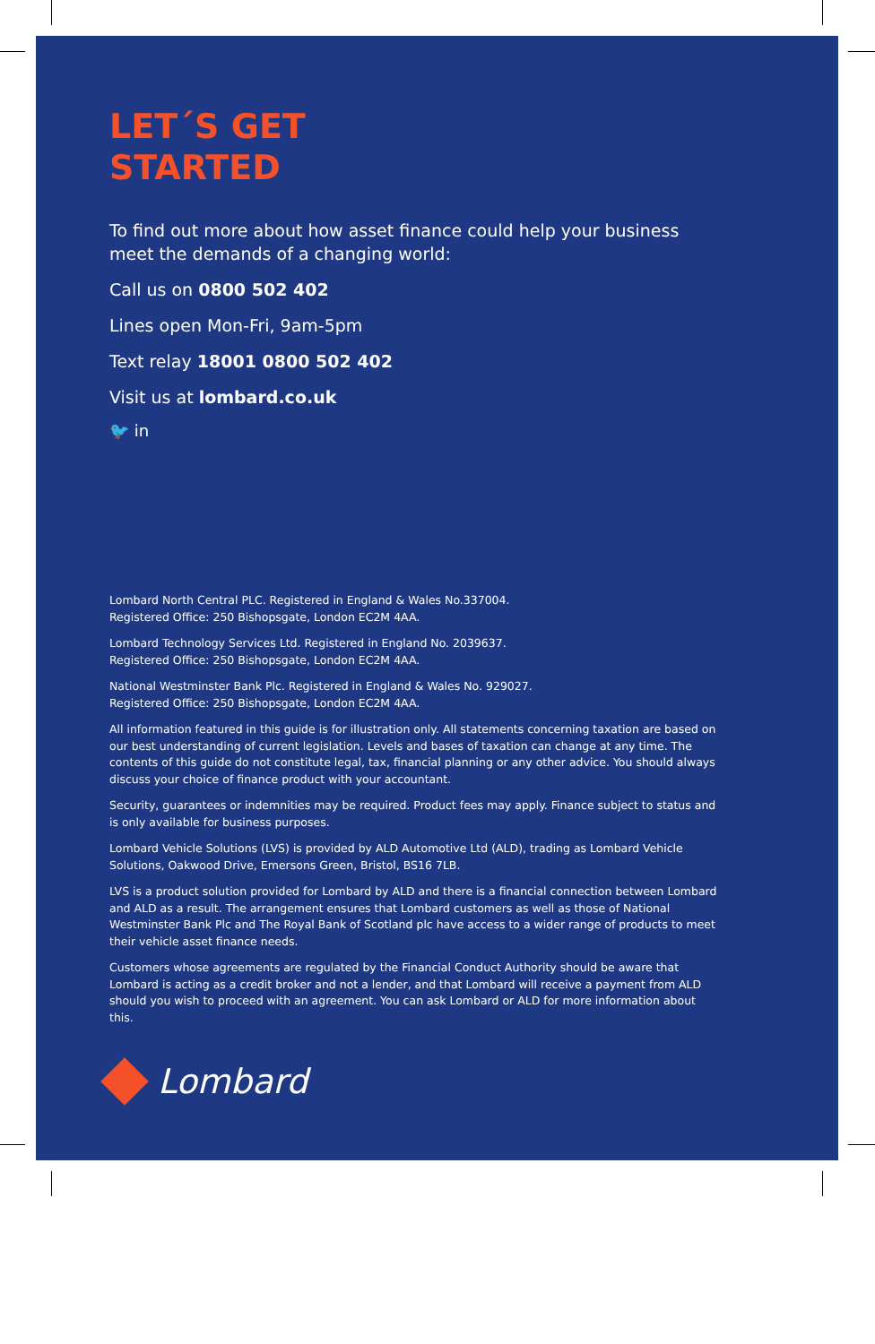LET´S GET
STARTED
To find out more about how asset finance could help your business meet the demands of a changing world:
Call us on 0800 502 402
Lines open Mon-Fri, 9am-5pm
Text relay 18001 0800 502 402
Visit us at lombard.co.uk
🐦 in
Lombard North Central PLC. Registered in England & Wales No.337004.
Registered Office: 250 Bishopsgate, London EC2M 4AA.
Lombard Technology Services Ltd. Registered in England No. 2039637.
Registered Office: 250 Bishopsgate, London EC2M 4AA.
National Westminster Bank Plc. Registered in England & Wales No. 929027.
Registered Office: 250 Bishopsgate, London EC2M 4AA.
All information featured in this guide is for illustration only. All statements concerning taxation are based on our best understanding of current legislation. Levels and bases of taxation can change at any time. The contents of this guide do not constitute legal, tax, financial planning or any other advice. You should always discuss your choice of finance product with your accountant.
Security, guarantees or indemnities may be required. Product fees may apply. Finance subject to status and is only available for business purposes.
Lombard Vehicle Solutions (LVS) is provided by ALD Automotive Ltd (ALD), trading as Lombard Vehicle Solutions, Oakwood Drive, Emersons Green, Bristol, BS16 7LB.
LVS is a product solution provided for Lombard by ALD and there is a financial connection between Lombard and ALD as a result. The arrangement ensures that Lombard customers as well as those of National Westminster Bank Plc and The Royal Bank of Scotland plc have access to a wider range of products to meet their vehicle asset finance needs.
Customers whose agreements are regulated by the Financial Conduct Authority should be aware that Lombard is acting as a credit broker and not a lender, and that Lombard will receive a payment from ALD should you wish to proceed with an agreement. You can ask Lombard or ALD for more information about this.
Lombard